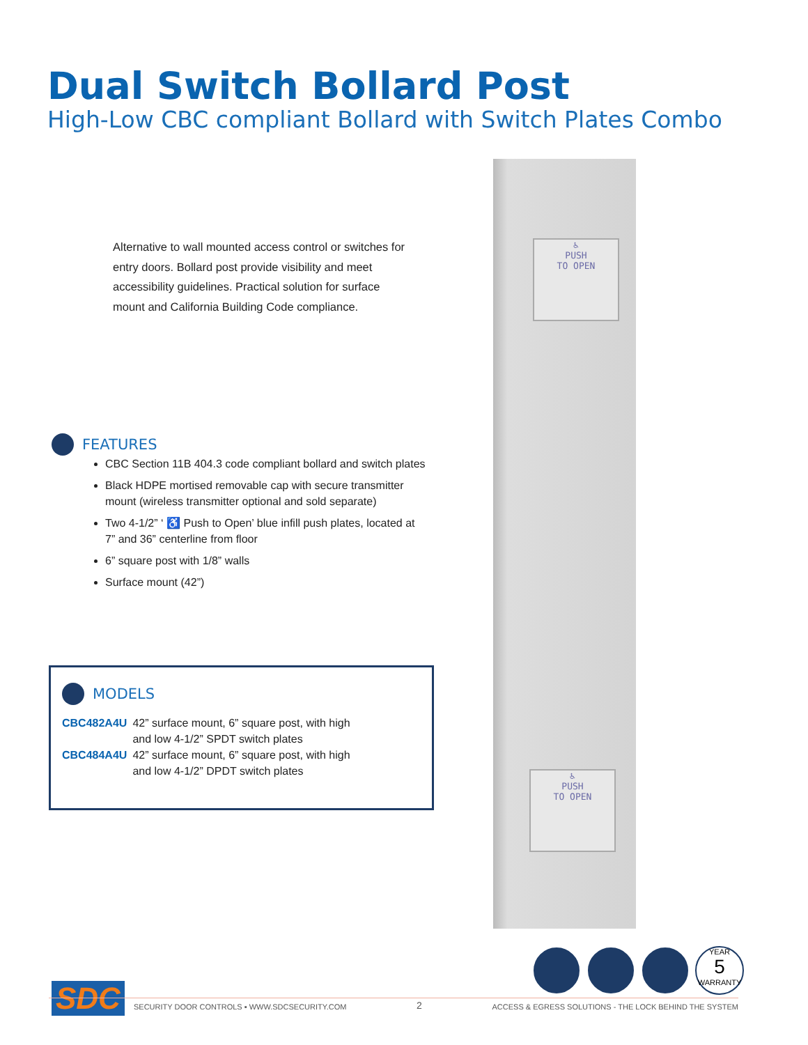Dual Switch Bollard Post
High-Low CBC compliant Bollard with Switch Plates Combo
Alternative to wall mounted access control or switches for entry doors. Bollard post provide visibility and meet accessibility guidelines. Practical solution for surface mount and California Building Code compliance.
FEATURES
CBC Section 11B 404.3 code compliant bollard and switch plates
Black HDPE mortised removable cap with secure transmitter mount (wireless transmitter optional and sold separate)
Two 4-1/2” ‘ ♿ Push to Open’ blue infill push plates, located at 7” and 36” centerline from floor
6” square post with 1/8” walls
Surface mount (42”)
MODELS
| CBC482A4U | 42” surface mount, 6” square post, with high and low 4-1/2” SPDT switch plates |
| CBC484A4U | 42” surface mount, 6” square post, with high and low 4-1/2” DPDT switch plates |
♿
PUSH
TO OPEN
♿
PUSH
TO OPEN
YEAR
5
WARRANTY
SDC
SECURITY DOOR CONTROLS ▪ WWW.SDCSECURITY.COM 2 ACCESS & EGRESS SOLUTIONS - THE LOCK BEHIND THE SYSTEM